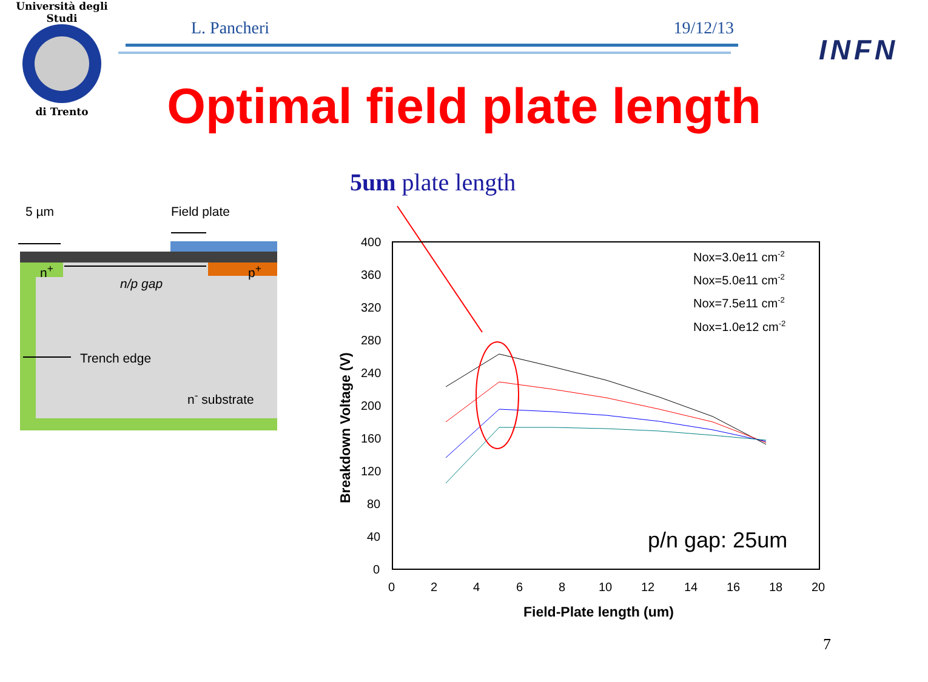Università degli Studi
di Trento
L. Pancheri 19/12/13
INFN
Optimal field plate length
5um plate length
5 µm Field plate
n<sup>+</sup> p<sup>+</sup>
n/p gap
Trench edge
n<sup>-</sup> substrate
400
360
320
280
240
200
160
120
80
40
0
0
2
4
6
8
10
12
14
16
18
20
Field-Plate length (um)
Breakdown Voltage (V)
Nox=3.0e11 cm-2
Nox=5.0e11 cm-2
Nox=7.5e11 cm-2
Nox=1.0e12 cm-2
p/n gap: 25um
7